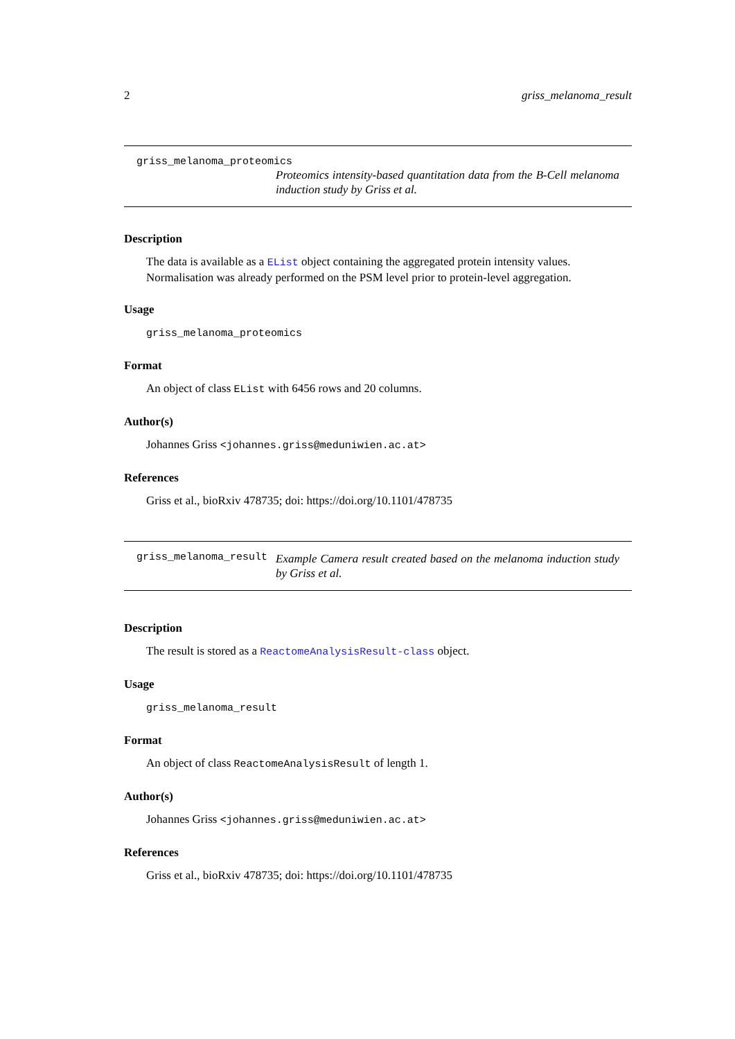2 griss_melanoma_result
griss_melanoma_proteomics
Proteomics intensity-based quantitation data from the B-Cell melanoma induction study by Griss et al.
Description
The data is available as a EList object containing the aggregated protein intensity values. Normalisation was already performed on the PSM level prior to protein-level aggregation.
Usage
griss_melanoma_proteomics
Format
An object of class EList with 6456 rows and 20 columns.
Author(s)
Johannes Griss <johannes.griss@meduniwien.ac.at>
References
Griss et al., bioRxiv 478735; doi: https://doi.org/10.1101/478735
griss_melanoma_result
Example Camera result created based on the melanoma induction study by Griss et al.
Description
The result is stored as a ReactomeAnalysisResult-class object.
Usage
griss_melanoma_result
Format
An object of class ReactomeAnalysisResult of length 1.
Author(s)
Johannes Griss <johannes.griss@meduniwien.ac.at>
References
Griss et al., bioRxiv 478735; doi: https://doi.org/10.1101/478735